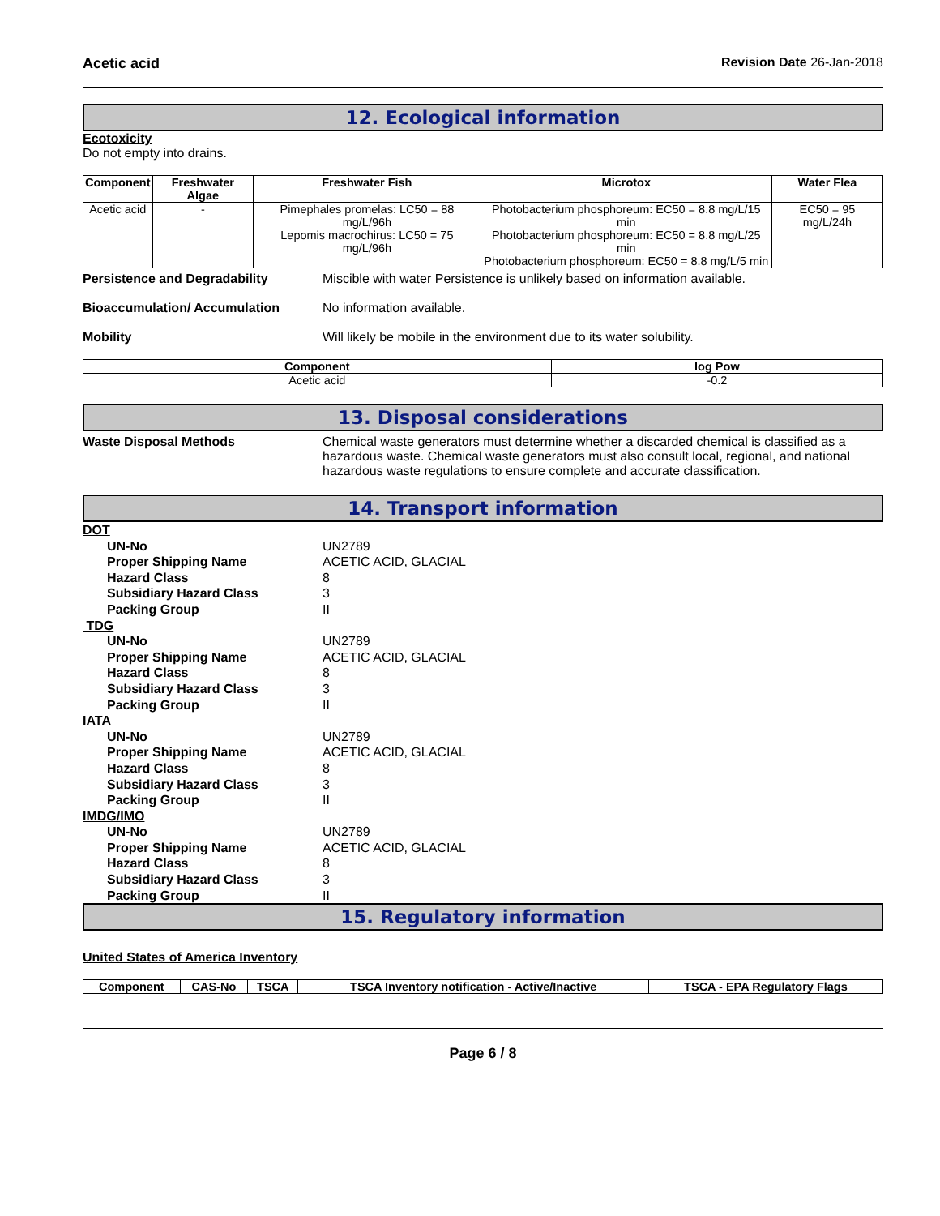Acetic acid Revision Date 26-Jan-2018
12. Ecological information
Ecotoxicity
Do not empty into drains.
| Component | Freshwater Algae | Freshwater Fish | Microtox | Water Flea |
| --- | --- | --- | --- | --- |
| Acetic acid | - | Pimephales promelas: LC50 = 88 mg/L/96h Lepomis macrochirus: LC50 = 75 mg/L/96h | Photobacterium phosphoreum: EC50 = 8.8 mg/L/15 min Photobacterium phosphoreum: EC50 = 8.8 mg/L/25 min Photobacterium phosphoreum: EC50 = 8.8 mg/L/5 min | EC50 = 95 mg/L/24h |
Persistence and Degradability Miscible with water Persistence is unlikely based on information available.
Bioaccumulation/ Accumulation No information available.
Mobility Will likely be mobile in the environment due to its water solubility.
| Component | log Pow |
| --- | --- |
| Acetic acid | -0.2 |
13. Disposal considerations
Waste Disposal Methods Chemical waste generators must determine whether a discarded chemical is classified as a hazardous waste. Chemical waste generators must also consult local, regional, and national hazardous waste regulations to ensure complete and accurate classification.
14. Transport information
DOT
UN-No UN2789
Proper Shipping Name ACETIC ACID, GLACIAL
Hazard Class 8
Subsidiary Hazard Class 3
Packing Group II
TDG
UN-No UN2789
Proper Shipping Name ACETIC ACID, GLACIAL
Hazard Class 8
Subsidiary Hazard Class 3
Packing Group II
IATA
UN-No UN2789
Proper Shipping Name ACETIC ACID, GLACIAL
Hazard Class 8
Subsidiary Hazard Class 3
Packing Group II
IMDG/IMO
UN-No UN2789
Proper Shipping Name ACETIC ACID, GLACIAL
Hazard Class 8
Subsidiary Hazard Class 3
Packing Group II
15. Regulatory information
United States of America Inventory
| Component | CAS-No | TSCA | TSCA Inventory notification - Active/Inactive | TSCA - EPA Regulatory Flags |
| --- | --- | --- | --- | --- |
Page 6 / 8